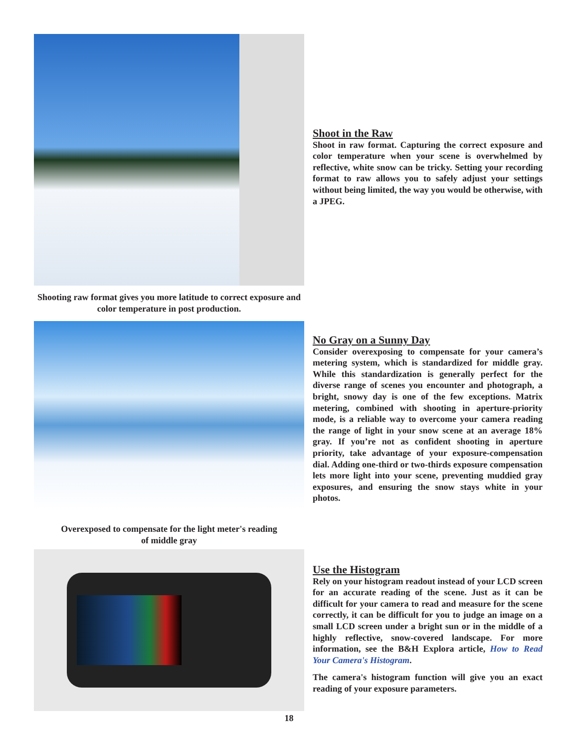Shooting raw format gives you more latitude to correct exposure and color temperature in post production.
Shoot in the Raw
Shoot in raw format. Capturing the correct exposure and color temperature when your scene is overwhelmed by reflective, white snow can be tricky. Setting your recording format to raw allows you to safely adjust your settings without being limited, the way you would be otherwise, with a JPEG.
Overexposed to compensate for the light meter's reading
of middle gray
No Gray on a Sunny Day
Consider overexposing to compensate for your camera’s metering system, which is standardized for middle gray. While this standardization is generally perfect for the diverse range of scenes you encounter and photograph, a bright, snowy day is one of the few exceptions. Matrix metering, combined with shooting in aperture-priority mode, is a reliable way to overcome your camera reading the range of light in your snow scene at an average 18% gray. If you’re not as confident shooting in aperture priority, take advantage of your exposure-compensation dial. Adding one-third or two-thirds exposure compensation lets more light into your scene, preventing muddied gray exposures, and ensuring the snow stays white in your photos.
Use the Histogram
Rely on your histogram readout instead of your LCD screen for an accurate reading of the scene. Just as it can be difficult for your camera to read and measure for the scene correctly, it can be difficult for you to judge an image on a small LCD screen under a bright sun or in the middle of a highly reflective, snow-covered landscape. For more information, see the B&H Explora article, How to Read Your Camera's Histogram.
The camera's histogram function will give you an exact reading of your exposure parameters.
18